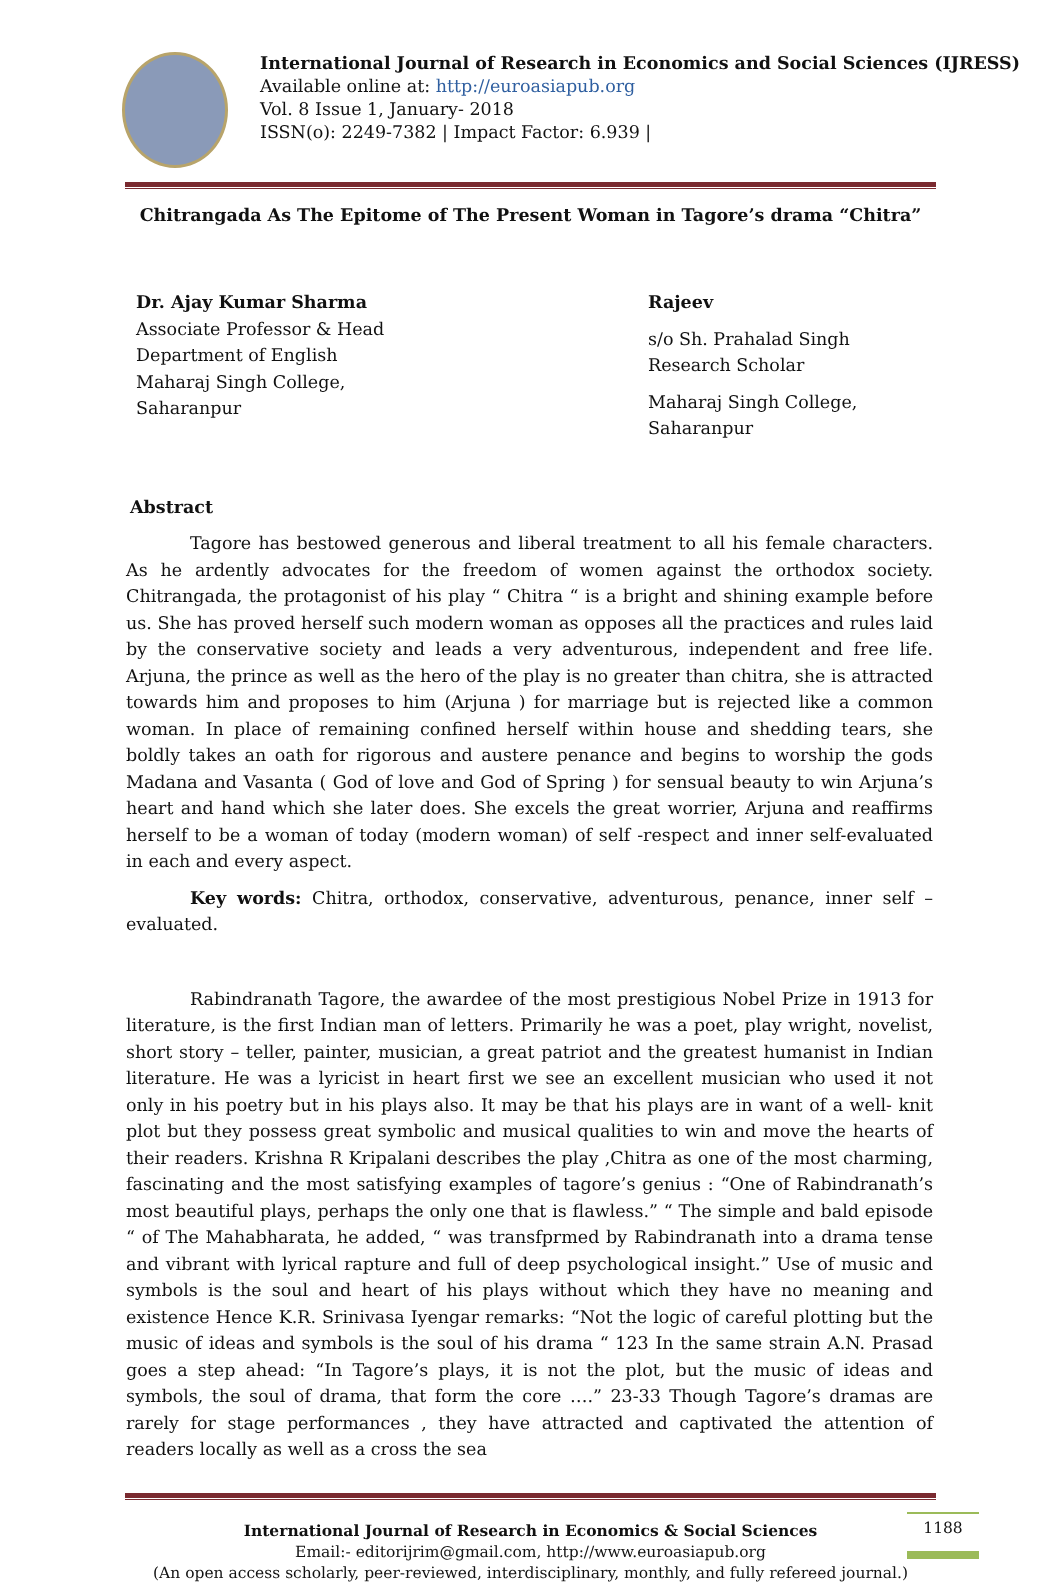International Journal of Research in Economics and Social Sciences (IJRESS)
Available online at: http://euroasiapub.org
Vol. 8 Issue 1, January- 2018
ISSN(o): 2249-7382 | Impact Factor: 6.939 |
Chitrangada As The Epitome of The Present Woman in Tagore’s drama “Chitra”
Dr. Ajay Kumar Sharma
Associate Professor & Head
Department of English
Maharaj Singh College,
Saharanpur
Rajeev
s/o Sh. Prahalad Singh
Research Scholar
Maharaj Singh College,
Saharanpur
Abstract
Tagore has bestowed generous and liberal treatment to all his female characters. As he ardently advocates for the freedom of women against the orthodox society. Chitrangada, the protagonist of his play “ Chitra “ is a bright and shining example before us. She has proved herself such modern woman as opposes all the practices and rules laid by the conservative society and leads a very adventurous, independent and free life. Arjuna, the prince as well as the hero of the play is no greater than chitra, she is attracted towards him and proposes to him (Arjuna ) for marriage but is rejected like a common woman. In place of remaining confined herself within house and shedding tears, she boldly takes an oath for rigorous and austere penance and begins to worship the gods Madana and Vasanta ( God of love and God of Spring ) for sensual beauty to win Arjuna’s heart and hand which she later does. She excels the great worrier, Arjuna and reaffirms herself to be a woman of today (modern woman) of self -respect and inner self-evaluated in each and every aspect.
Key words: Chitra, orthodox, conservative, adventurous, penance, inner self –evaluated.
Rabindranath Tagore, the awardee of the most prestigious Nobel Prize in 1913 for literature, is the first Indian man of letters. Primarily he was a poet, play wright, novelist, short story – teller, painter, musician, a great patriot and the greatest humanist in Indian literature. He was a lyricist in heart first we see an excellent musician who used it not only in his poetry but in his plays also. It may be that his plays are in want of a well- knit plot but they possess great symbolic and musical qualities to win and move the hearts of their readers. Krishna R Kripalani describes the play ,Chitra as one of the most charming, fascinating and the most satisfying examples of tagore’s genius : “One of Rabindranath’s most beautiful plays, perhaps the only one that is flawless.” “ The simple and bald episode “ of The Mahabharata, he added, “ was transfprmed by Rabindranath into a drama tense and vibrant with lyrical rapture and full of deep psychological insight.” Use of music and symbols is the soul and heart of his plays without which they have no meaning and existence Hence K.R. Srinivasa Iyengar remarks: “Not the logic of careful plotting but the music of ideas and symbols is the soul of his drama “ 123 In the same strain A.N. Prasad goes a step ahead: “In Tagore’s plays, it is not the plot, but the music of ideas and symbols, the soul of drama, that form the core ….” 23-33 Though Tagore’s dramas are rarely for stage performances , they have attracted and captivated the attention of readers locally as well as a cross the sea
1188
International Journal of Research in Economics & Social Sciences
Email:- editorijrim@gmail.com, http://www.euroasiapub.org
(An open access scholarly, peer-reviewed, interdisciplinary, monthly, and fully refereed journal.)